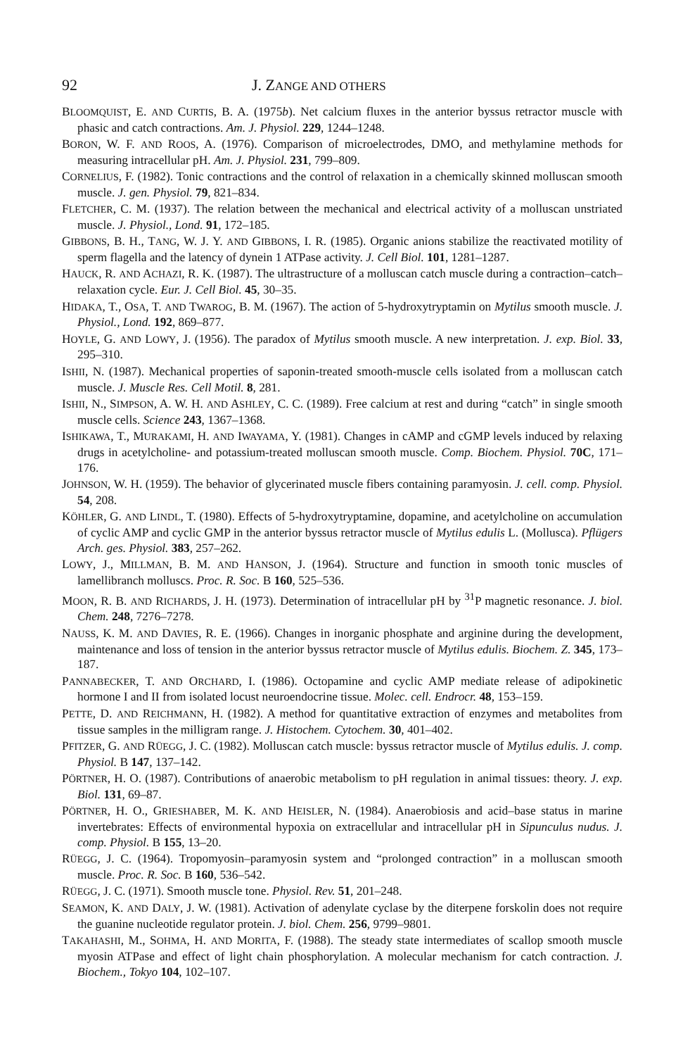92 J. ZANGE AND OTHERS
BLOOMQUIST, E. AND CURTIS, B. A. (1975b). Net calcium fluxes in the anterior byssus retractor muscle with phasic and catch contractions. Am. J. Physiol. 229, 1244–1248.
BORON, W. F. AND ROOS, A. (1976). Comparison of microelectrodes, DMO, and methylamine methods for measuring intracellular pH. Am. J. Physiol. 231, 799–809.
CORNELIUS, F. (1982). Tonic contractions and the control of relaxation in a chemically skinned molluscan smooth muscle. J. gen. Physiol. 79, 821–834.
FLETCHER, C. M. (1937). The relation between the mechanical and electrical activity of a molluscan unstriated muscle. J. Physiol., Lond. 91, 172–185.
GIBBONS, B. H., TANG, W. J. Y. AND GIBBONS, I. R. (1985). Organic anions stabilize the reactivated motility of sperm flagella and the latency of dynein 1 ATPase activity. J. Cell Biol. 101, 1281–1287.
HAUCK, R. AND ACHAZI, R. K. (1987). The ultrastructure of a molluscan catch muscle during a contraction–catch–relaxation cycle. Eur. J. Cell Biol. 45, 30–35.
HIDAKA, T., OSA, T. AND TWAROG, B. M. (1967). The action of 5-hydroxytryptamin on Mytilus smooth muscle. J. Physiol., Lond. 192, 869–877.
HOYLE, G. AND LOWY, J. (1956). The paradox of Mytilus smooth muscle. A new interpretation. J. exp. Biol. 33, 295–310.
ISHII, N. (1987). Mechanical properties of saponin-treated smooth-muscle cells isolated from a molluscan catch muscle. J. Muscle Res. Cell Motil. 8, 281.
ISHII, N., SIMPSON, A. W. H. AND ASHLEY, C. C. (1989). Free calcium at rest and during “catch” in single smooth muscle cells. Science 243, 1367–1368.
ISHIKAWA, T., MURAKAMI, H. AND IWAYAMA, Y. (1981). Changes in cAMP and cGMP levels induced by relaxing drugs in acetylcholine- and potassium-treated molluscan smooth muscle. Comp. Biochem. Physiol. 70C, 171–176.
JOHNSON, W. H. (1959). The behavior of glycerinated muscle fibers containing paramyosin. J. cell. comp. Physiol. 54, 208.
KÖHLER, G. AND LINDL, T. (1980). Effects of 5-hydroxytryptamine, dopamine, and acetylcholine on accumulation of cyclic AMP and cyclic GMP in the anterior byssus retractor muscle of Mytilus edulis L. (Mollusca). Pflügers Arch. ges. Physiol. 383, 257–262.
LOWY, J., MILLMAN, B. M. AND HANSON, J. (1964). Structure and function in smooth tonic muscles of lamellibranch molluscs. Proc. R. Soc. B 160, 525–536.
MOON, R. B. AND RICHARDS, J. H. (1973). Determination of intracellular pH by <sup>31</sup>P magnetic resonance. J. biol. Chem. 248, 7276–7278.
NAUSS, K. M. AND DAVIES, R. E. (1966). Changes in inorganic phosphate and arginine during the development, maintenance and loss of tension in the anterior byssus retractor muscle of Mytilus edulis. Biochem. Z. 345, 173–187.
PANNABECKER, T. AND ORCHARD, I. (1986). Octopamine and cyclic AMP mediate release of adipokinetic hormone I and II from isolated locust neuroendocrine tissue. Molec. cell. Endrocr. 48, 153–159.
PETTE, D. AND REICHMANN, H. (1982). A method for quantitative extraction of enzymes and metabolites from tissue samples in the milligram range. J. Histochem. Cytochem. 30, 401–402.
PFITZER, G. AND RÜEGG, J. C. (1982). Molluscan catch muscle: byssus retractor muscle of Mytilus edulis. J. comp. Physiol. B 147, 137–142.
PÖRTNER, H. O. (1987). Contributions of anaerobic metabolism to pH regulation in animal tissues: theory. J. exp. Biol. 131, 69–87.
PÖRTNER, H. O., GRIESHABER, M. K. AND HEISLER, N. (1984). Anaerobiosis and acid–base status in marine invertebrates: Effects of environmental hypoxia on extracellular and intracellular pH in Sipunculus nudus. J. comp. Physiol. B 155, 13–20.
RÜEGG, J. C. (1964). Tropomyosin–paramyosin system and “prolonged contraction” in a molluscan smooth muscle. Proc. R. Soc. B 160, 536–542.
RÜEGG, J. C. (1971). Smooth muscle tone. Physiol. Rev. 51, 201–248.
SEAMON, K. AND DALY, J. W. (1981). Activation of adenylate cyclase by the diterpene forskolin does not require the guanine nucleotide regulator protein. J. biol. Chem. 256, 9799–9801.
TAKAHASHI, M., SOHMA, H. AND MORITA, F. (1988). The steady state intermediates of scallop smooth muscle myosin ATPase and effect of light chain phosphorylation. A molecular mechanism for catch contraction. J. Biochem., Tokyo 104, 102–107.